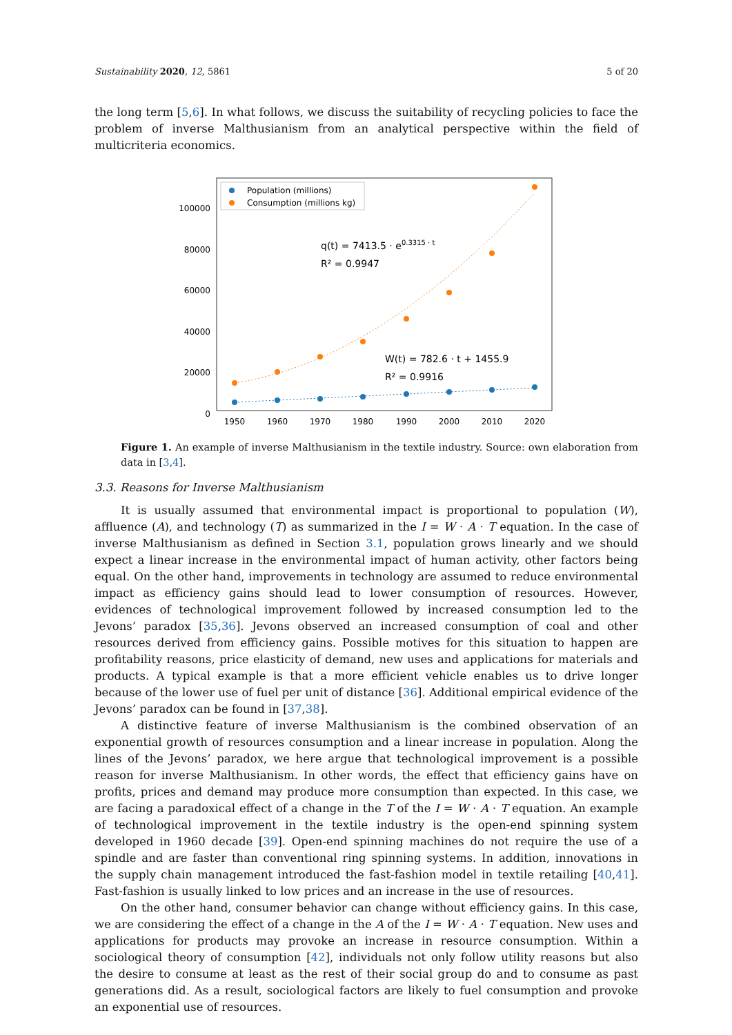Sustainability 2020, 12, 5861 5 of 20
the long term [5,6]. In what follows, we discuss the suitability of recycling policies to face the problem of inverse Malthusianism from an analytical perspective within the field of multicriteria economics.
100000
80000
60000
40000
20000
0
1950
1960
1970
1980
1990
2000
2010
2020
Population (millions)
Consumption (millions kg)
q(t) = 7413.5 · e0.3315 · t
R² = 0.9947
W(t) = 782.6 · t + 1455.9
R² = 0.9916
Figure 1. An example of inverse Malthusianism in the textile industry. Source: own elaboration from data in [3,4].
3.3. Reasons for Inverse Malthusianism
It is usually assumed that environmental impact is proportional to population (W), affluence (A), and technology (T) as summarized in the I = W · A · T equation. In the case of inverse Malthusianism as defined in Section 3.1, population grows linearly and we should expect a linear increase in the environmental impact of human activity, other factors being equal. On the other hand, improvements in technology are assumed to reduce environmental impact as efficiency gains should lead to lower consumption of resources. However, evidences of technological improvement followed by increased consumption led to the Jevons’ paradox [35,36]. Jevons observed an increased consumption of coal and other resources derived from efficiency gains. Possible motives for this situation to happen are profitability reasons, price elasticity of demand, new uses and applications for materials and products. A typical example is that a more efficient vehicle enables us to drive longer because of the lower use of fuel per unit of distance [36]. Additional empirical evidence of the Jevons’ paradox can be found in [37,38].
A distinctive feature of inverse Malthusianism is the combined observation of an exponential growth of resources consumption and a linear increase in population. Along the lines of the Jevons’ paradox, we here argue that technological improvement is a possible reason for inverse Malthusianism. In other words, the effect that efficiency gains have on profits, prices and demand may produce more consumption than expected. In this case, we are facing a paradoxical effect of a change in the T of the I = W · A · T equation. An example of technological improvement in the textile industry is the open-end spinning system developed in 1960 decade [39]. Open-end spinning machines do not require the use of a spindle and are faster than conventional ring spinning systems. In addition, innovations in the supply chain management introduced the fast-fashion model in textile retailing [40,41]. Fast-fashion is usually linked to low prices and an increase in the use of resources.
On the other hand, consumer behavior can change without efficiency gains. In this case, we are considering the effect of a change in the A of the I = W · A · T equation. New uses and applications for products may provoke an increase in resource consumption. Within a sociological theory of consumption [42], individuals not only follow utility reasons but also the desire to consume at least as the rest of their social group do and to consume as past generations did. As a result, sociological factors are likely to fuel consumption and provoke an exponential use of resources.